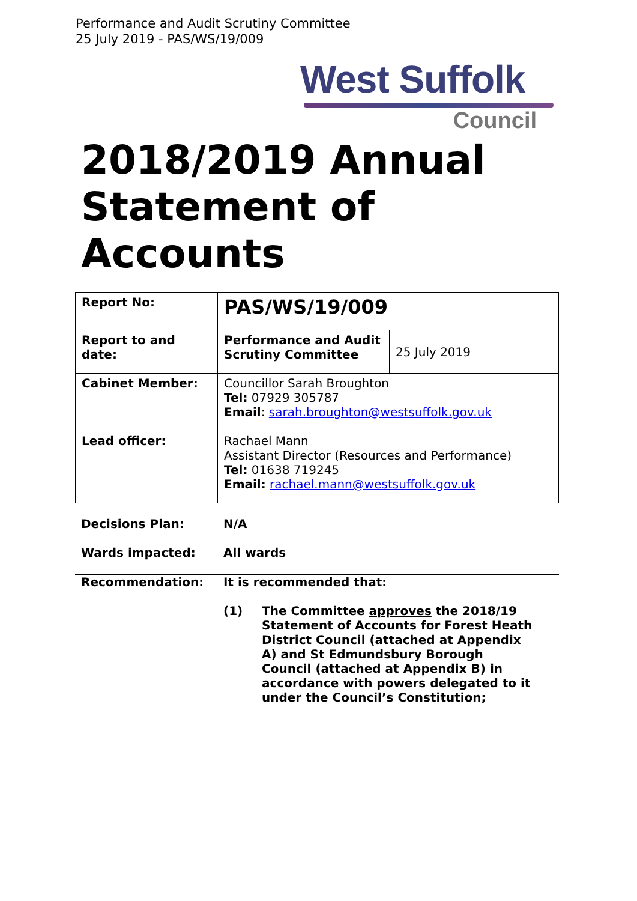Performance and Audit Scrutiny Committee
25 July 2019 - PAS/WS/19/009
West Suffolk
Council
2018/2019 Annual
Statement of
Accounts
| Report No: | PAS/WS/19/009 | |
| Report to and date: | Performance and Audit Scrutiny Committee | 25 July 2019 |
| Cabinet Member: | Councillor Sarah Broughton Tel: 07929 305787 Email : sarah.broughton@westsuffolk.gov.uk | |
| Lead officer: | Rachael Mann Assistant Director (Resources and Performance) Tel: 01638 719245 Email: rachael.mann@westsuffolk.gov.uk | |
Decisions Plan: N/A
Wards impacted: All wards
Recommendation: It is recommended that:
(1) The Committee approves the 2018/19 Statement of Accounts for Forest Heath District Council (attached at Appendix A) and St Edmundsbury Borough Council (attached at Appendix B) in accordance with powers delegated to it under the Council’s Constitution;